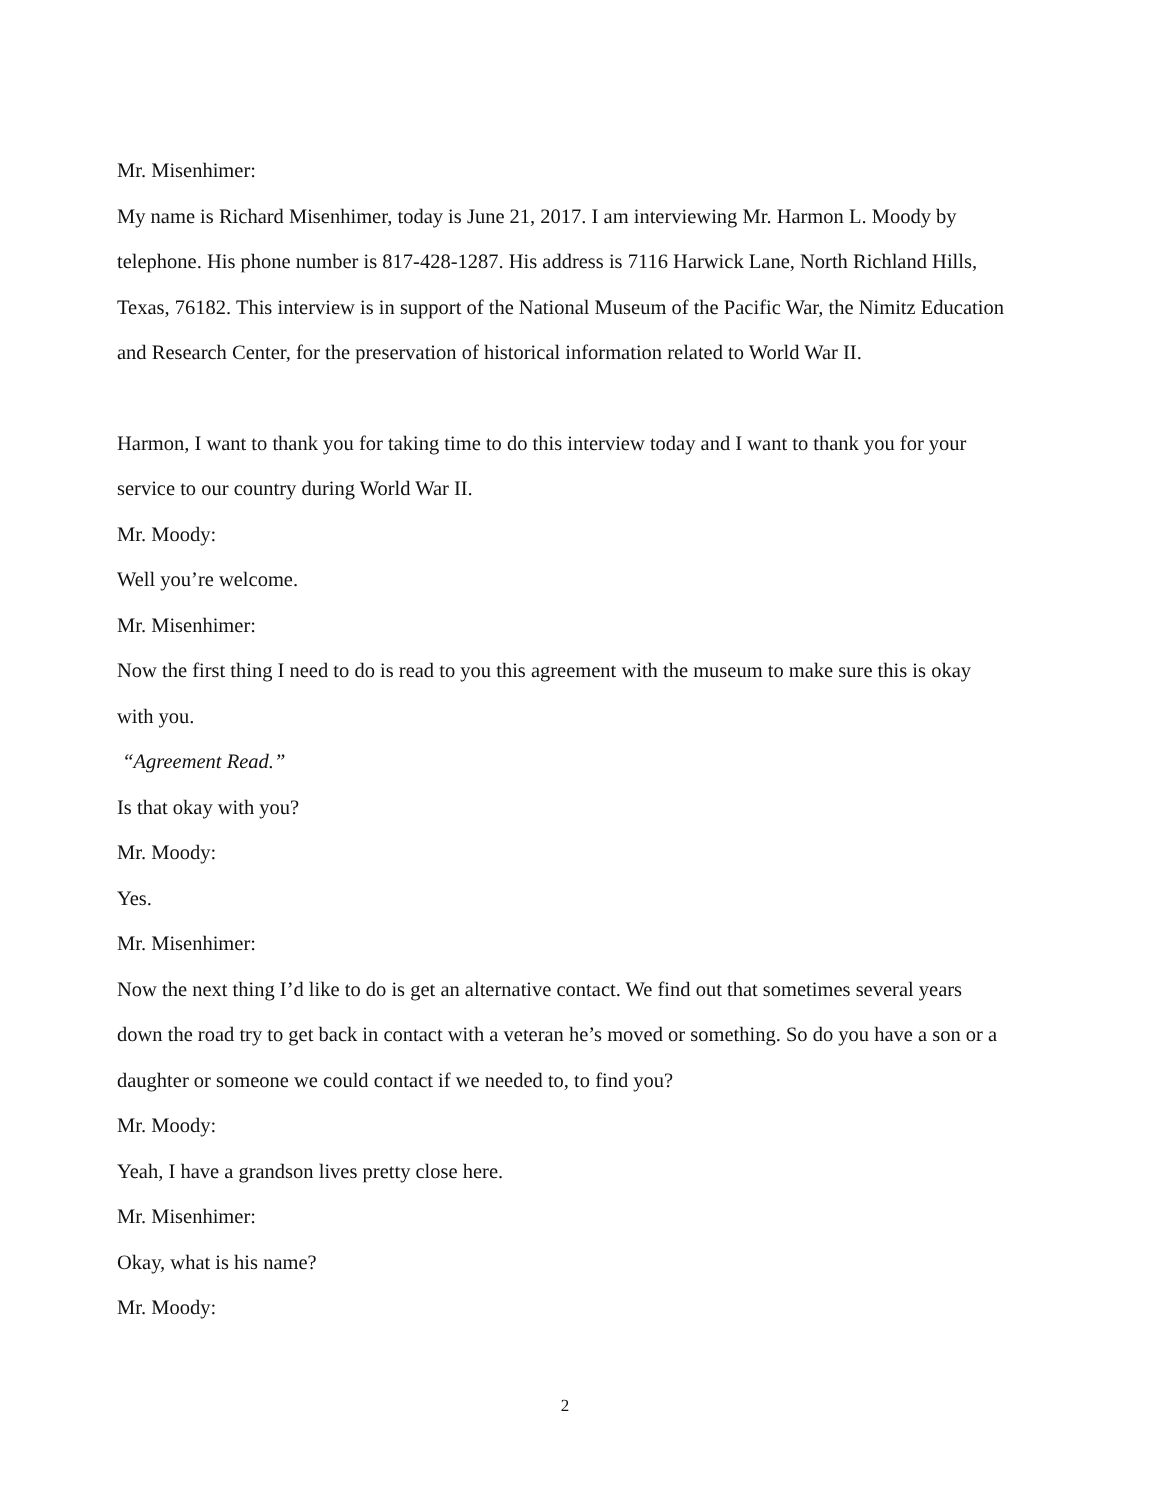Mr. Misenhimer:
My name is Richard Misenhimer, today is June 21, 2017. I am interviewing Mr. Harmon L. Moody by telephone. His phone number is 817-428-1287. His address is 7116 Harwick Lane, North Richland Hills, Texas, 76182. This interview is in support of the National Museum of the Pacific War, the Nimitz Education and Research Center, for the preservation of historical information related to World War II.
Harmon, I want to thank you for taking time to do this interview today and I want to thank you for your service to our country during World War II.
Mr. Moody:
Well you’re welcome.
Mr. Misenhimer:
Now the first thing I need to do is read to you this agreement with the museum to make sure this is okay with you.
“Agreement Read.”
Is that okay with you?
Mr. Moody:
Yes.
Mr. Misenhimer:
Now the next thing I’d like to do is get an alternative contact. We find out that sometimes several years down the road try to get back in contact with a veteran he’s moved or something. So do you have a son or a daughter or someone we could contact if we needed to, to find you?
Mr. Moody:
Yeah, I have a grandson lives pretty close here.
Mr. Misenhimer:
Okay, what is his name?
Mr. Moody:
2